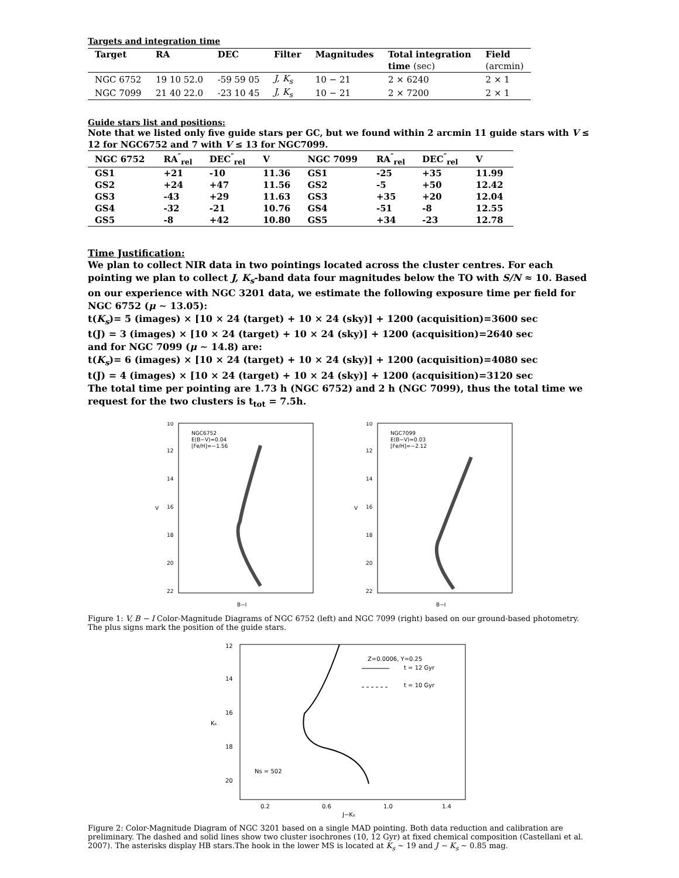Targets and integration time
| Target | RA | DEC | Filter | Magnitudes | Total integration | Field |
| --- | --- | --- | --- | --- | --- | --- |
| | | | | | time (sec) | (arcmin) |
| NGC 6752 | 19 10 52.0 | -59 59 05 | J, K<sub>s</sub> | 10 − 21 | 2 × 6240 | 2 × 1 |
| NGC 7099 | 21 40 22.0 | -23 10 45 | J, K<sub>s</sub> | 10 − 21 | 2 × 7200 | 2 × 1 |
Guide stars list and positions:
Note that we listed only five guide stars per GC, but we found within 2 arcmin 11 guide stars with V ≤ 12 for NGC6752 and 7 with V ≤ 13 for NGC7099.
| NGC 6752 | RA<sup>″</sup><sub>rel</sub> | DEC<sup>″</sup><sub>rel</sub> | V | NGC 7099 | RA<sup>″</sup><sub>rel</sub> | DEC<sup>″</sup><sub>rel</sub> | V |
| --- | --- | --- | --- | --- | --- | --- | --- |
| GS1 | +21 | -10 | 11.36 | GS1 | -25 | +35 | 11.99 |
| GS2 | +24 | +47 | 11.56 | GS2 | -5 | +50 | 12.42 |
| GS3 | -43 | +29 | 11.63 | GS3 | +35 | +20 | 12.04 |
| GS4 | -32 | -21 | 10.76 | GS4 | -51 | -8 | 12.55 |
| GS5 | -8 | +42 | 10.80 | GS5 | +34 | -23 | 12.78 |
Time Justification:
We plan to collect NIR data in two pointings located across the cluster centres. For each pointing we plan to collect J, K<sub>s</sub>-band data four magnitudes below the TO with S/N ≈ 10. Based on our experience with NGC 3201 data, we estimate the following exposure time per field for NGC 6752 (μ ∼ 13.05):
t(K<sub>s</sub>)= 5 (images) × [10 × 24 (target) + 10 × 24 (sky)] + 1200 (acquisition)=3600 sec
t(J) = 3 (images) × [10 × 24 (target) + 10 × 24 (sky)] + 1200 (acquisition)=2640 sec
and for NGC 7099 (μ ∼ 14.8) are:
t(K<sub>s</sub>)= 6 (images) × [10 × 24 (target) + 10 × 24 (sky)] + 1200 (acquisition)=4080 sec
t(J) = 4 (images) × [10 × 24 (target) + 10 × 24 (sky)] + 1200 (acquisition)=3120 sec
The total time per pointing are 1.73 h (NGC 6752) and 2 h (NGC 7099), thus the total time we request for the two clusters is t<sub>tot</sub> = 7.5h.
NGC6752
E(B−V)=0.04
[Fe/H]=−1.56
10
12
14
16
18
20
22
V
B−I
NGC7099
E(B−V)=0.03
[Fe/H]=−2.12
10
12
14
16
18
20
22
V
B−I
Figure 1: V, B − I Color-Magnitude Diagrams of NGC 6752 (left) and NGC 7099 (right) based on our ground-based photometry. The plus signs mark the position of the guide stars.
12
14
16
18
20
Ks
0.2
0.6
1.0
1.4
J−Ks
Z=0.0006, Y=0.25
t = 12 Gyr
t = 10 Gyr
Ns = 502
Figure 2: Color-Magnitude Diagram of NGC 3201 based on a single MAD pointing. Both data reduction and calibration are preliminary. The dashed and solid lines show two cluster isochrones (10, 12 Gyr) at fixed chemical composition (Castellani et al. 2007). The asterisks display HB stars.The hook in the lower MS is located at K<sub>s</sub> ∼ 19 and J − K<sub>s</sub> ∼ 0.85 mag.